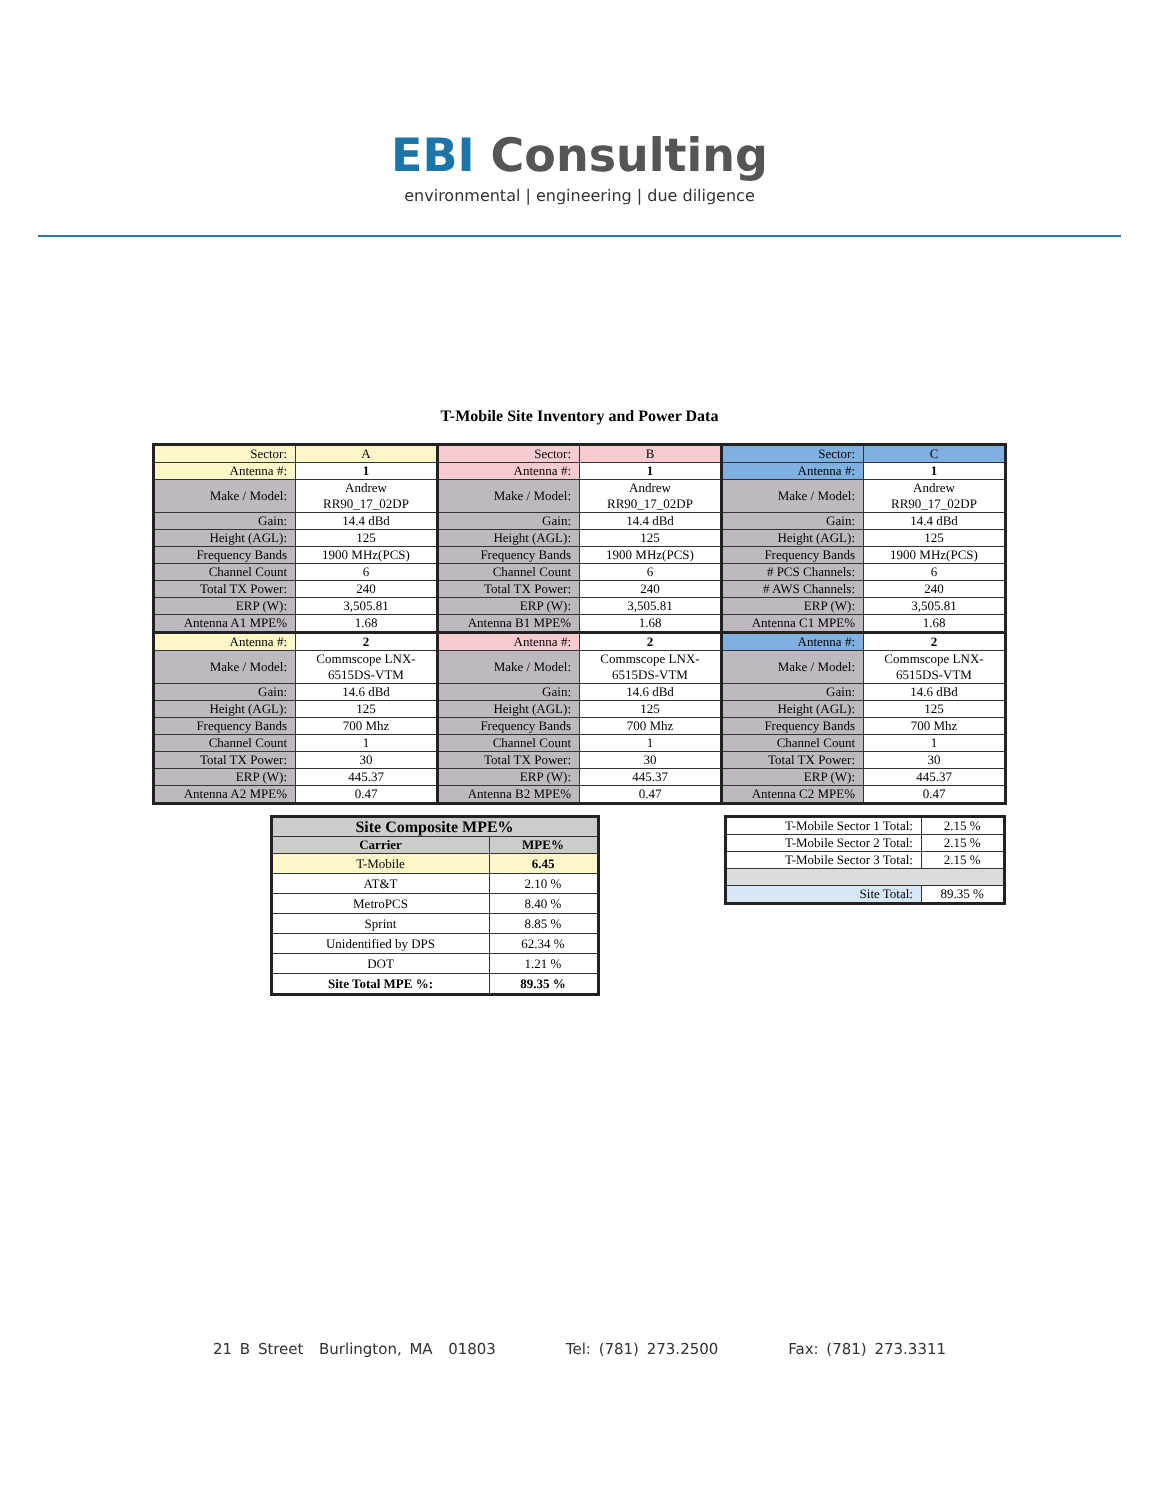EBI Consulting
environmental | engineering | due diligence
T-Mobile Site Inventory and Power Data
| Sector: | A | Sector: | B | Sector: | C |
| Antenna #: | 1 | Antenna #: | 1 | Antenna #: | 1 |
| Make / Model: | Andrew RR90_17_02DP | Make / Model: | Andrew RR90_17_02DP | Make / Model: | Andrew RR90_17_02DP |
| Gain: | 14.4 dBd | Gain: | 14.4 dBd | Gain: | 14.4 dBd |
| Height (AGL): | 125 | Height (AGL): | 125 | Height (AGL): | 125 |
| Frequency Bands | 1900 MHz(PCS) | Frequency Bands | 1900 MHz(PCS) | Frequency Bands | 1900 MHz(PCS) |
| Channel Count | 6 | Channel Count | 6 | # PCS Channels: | 6 |
| Total TX Power: | 240 | Total TX Power: | 240 | # AWS Channels: | 240 |
| ERP (W): | 3,505.81 | ERP (W): | 3,505.81 | ERP (W): | 3,505.81 |
| Antenna A1 MPE% | 1.68 | Antenna B1 MPE% | 1.68 | Antenna C1 MPE% | 1.68 |
| Antenna #: | 2 | Antenna #: | 2 | Antenna #: | 2 |
| Make / Model: | Commscope LNX-6515DS-VTM | Make / Model: | Commscope LNX-6515DS-VTM | Make / Model: | Commscope LNX-6515DS-VTM |
| Gain: | 14.6 dBd | Gain: | 14.6 dBd | Gain: | 14.6 dBd |
| Height (AGL): | 125 | Height (AGL): | 125 | Height (AGL): | 125 |
| Frequency Bands | 700 Mhz | Frequency Bands | 700 Mhz | Frequency Bands | 700 Mhz |
| Channel Count | 1 | Channel Count | 1 | Channel Count | 1 |
| Total TX Power: | 30 | Total TX Power: | 30 | Total TX Power: | 30 |
| ERP (W): | 445.37 | ERP (W): | 445.37 | ERP (W): | 445.37 |
| Antenna A2 MPE% | 0.47 | Antenna B2 MPE% | 0.47 | Antenna C2 MPE% | 0.47 |
| Site Composite MPE% | |
| --- | --- |
| Carrier | MPE% |
| T-Mobile | 6.45 |
| AT&T | 2.10 % |
| MetroPCS | 8.40 % |
| Sprint | 8.85 % |
| Unidentified by DPS | 62.34 % |
| DOT | 1.21 % |
| Site Total MPE %: | 89.35 % |
| T-Mobile Sector 1 Total: | 2.15 % |
| T-Mobile Sector 2 Total: | 2.15 % |
| T-Mobile Sector 3 Total: | 2.15 % |
| Site Total: | 89.35 % |
21 B Street Burlington, MA 01803 Tel: (781) 273.2500 Fax: (781) 273.3311